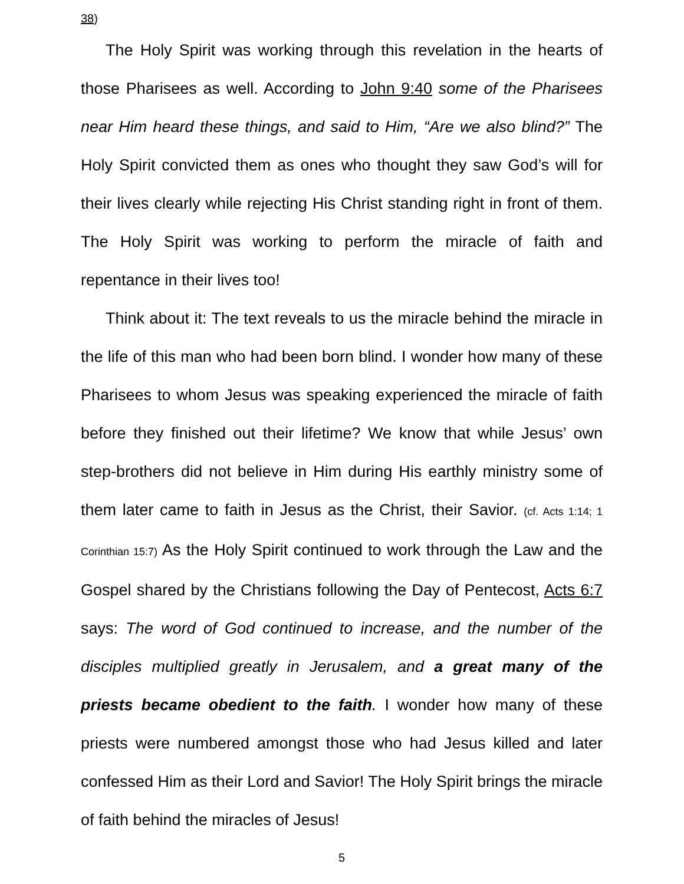38)
The Holy Spirit was working through this revelation in the hearts of those Pharisees as well. According to John 9:40 some of the Pharisees near Him heard these things, and said to Him, “Are we also blind?” The Holy Spirit convicted them as ones who thought they saw God’s will for their lives clearly while rejecting His Christ standing right in front of them. The Holy Spirit was working to perform the miracle of faith and repentance in their lives too!
Think about it: The text reveals to us the miracle behind the miracle in the life of this man who had been born blind. I wonder how many of these Pharisees to whom Jesus was speaking experienced the miracle of faith before they finished out their lifetime? We know that while Jesus’ own step-brothers did not believe in Him during His earthly ministry some of them later came to faith in Jesus as the Christ, their Savior. (cf. Acts 1:14; 1 Corinthian 15:7) As the Holy Spirit continued to work through the Law and the Gospel shared by the Christians following the Day of Pentecost, Acts 6:7 says: The word of God continued to increase, and the number of the disciples multiplied greatly in Jerusalem, and a great many of the priests became obedient to the faith. I wonder how many of these priests were numbered amongst those who had Jesus killed and later confessed Him as their Lord and Savior! The Holy Spirit brings the miracle of faith behind the miracles of Jesus!
5